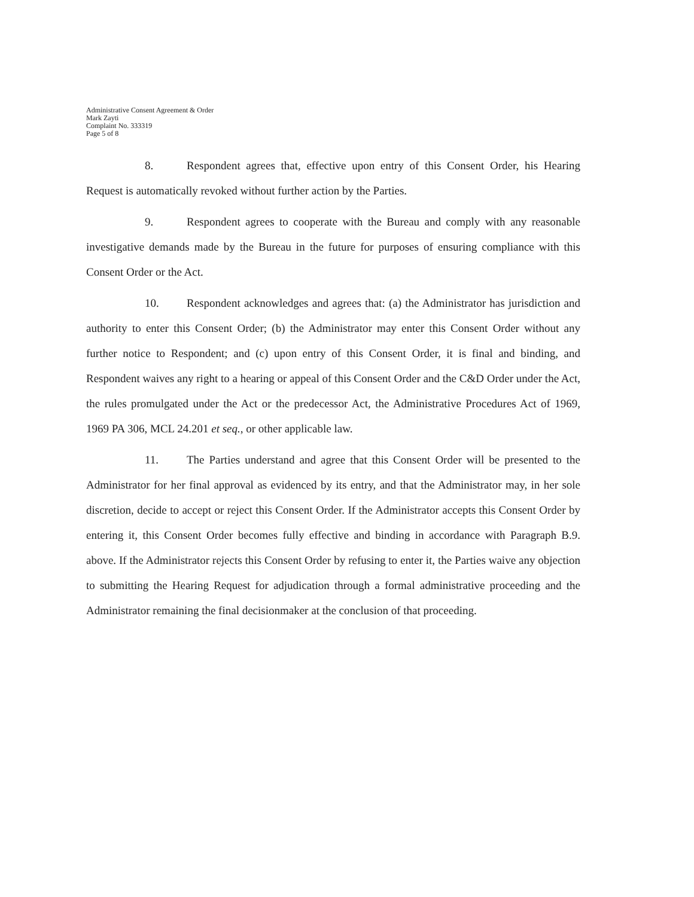Administrative Consent Agreement & Order
Mark Zayti
Complaint No. 333319
Page 5 of 8
8. Respondent agrees that, effective upon entry of this Consent Order, his Hearing Request is automatically revoked without further action by the Parties.
9. Respondent agrees to cooperate with the Bureau and comply with any reasonable investigative demands made by the Bureau in the future for purposes of ensuring compliance with this Consent Order or the Act.
10. Respondent acknowledges and agrees that: (a) the Administrator has jurisdiction and authority to enter this Consent Order; (b) the Administrator may enter this Consent Order without any further notice to Respondent; and (c) upon entry of this Consent Order, it is final and binding, and Respondent waives any right to a hearing or appeal of this Consent Order and the C&D Order under the Act, the rules promulgated under the Act or the predecessor Act, the Administrative Procedures Act of 1969, 1969 PA 306, MCL 24.201 et seq., or other applicable law.
11. The Parties understand and agree that this Consent Order will be presented to the Administrator for her final approval as evidenced by its entry, and that the Administrator may, in her sole discretion, decide to accept or reject this Consent Order. If the Administrator accepts this Consent Order by entering it, this Consent Order becomes fully effective and binding in accordance with Paragraph B.9. above. If the Administrator rejects this Consent Order by refusing to enter it, the Parties waive any objection to submitting the Hearing Request for adjudication through a formal administrative proceeding and the Administrator remaining the final decisionmaker at the conclusion of that proceeding.